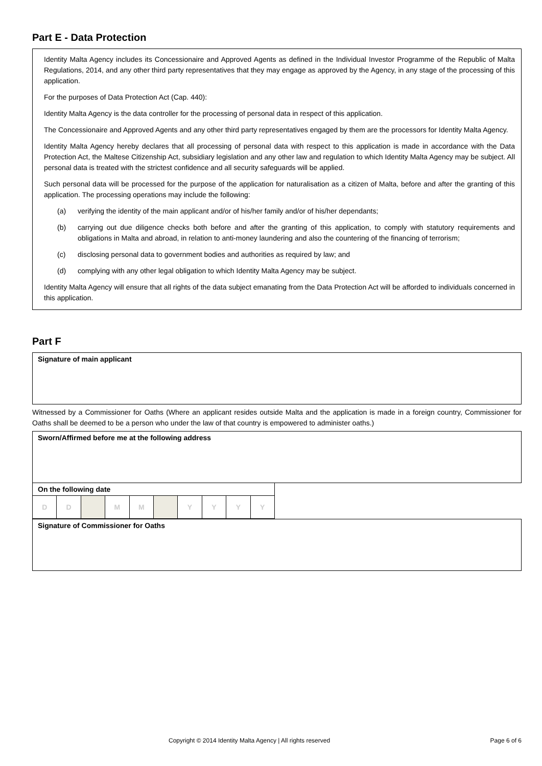Part E - Data Protection
Identity Malta Agency includes its Concessionaire and Approved Agents as defined in the Individual Investor Programme of the Republic of Malta Regulations, 2014, and any other third party representatives that they may engage as approved by the Agency, in any stage of the processing of this application.
For the purposes of Data Protection Act (Cap. 440):
Identity Malta Agency is the data controller for the processing of personal data in respect of this application.
The Concessionaire and Approved Agents and any other third party representatives engaged by them are the processors for Identity Malta Agency.
Identity Malta Agency hereby declares that all processing of personal data with respect to this application is made in accordance with the Data Protection Act, the Maltese Citizenship Act, subsidiary legislation and any other law and regulation to which Identity Malta Agency may be subject. All personal data is treated with the strictest confidence and all security safeguards will be applied.
Such personal data will be processed for the purpose of the application for naturalisation as a citizen of Malta, before and after the granting of this application. The processing operations may include the following:
(a) verifying the identity of the main applicant and/or of his/her family and/or of his/her dependants;
(b) carrying out due diligence checks both before and after the granting of this application, to comply with statutory requirements and obligations in Malta and abroad, in relation to anti-money laundering and also the countering of the financing of terrorism;
(c) disclosing personal data to government bodies and authorities as required by law; and
(d) complying with any other legal obligation to which Identity Malta Agency may be subject.
Identity Malta Agency will ensure that all rights of the data subject emanating from the Data Protection Act will be afforded to individuals concerned in this application.
Part F
| Signature of main applicant |
Witnessed by a Commissioner for Oaths (Where an applicant resides outside Malta and the application is made in a foreign country, Commissioner for Oaths shall be deemed to be a person who under the law of that country is empowered to administer oaths.)
| Sworn/Affirmed before me at the following address |
| On the following date | | | | | | | | | |
| D | D | | M | M | | Y | Y | Y | Y |
| Signature of Commissioner for Oaths |
Copyright © 2014 Identity Malta Agency | All rights reserved Page 6 of 6